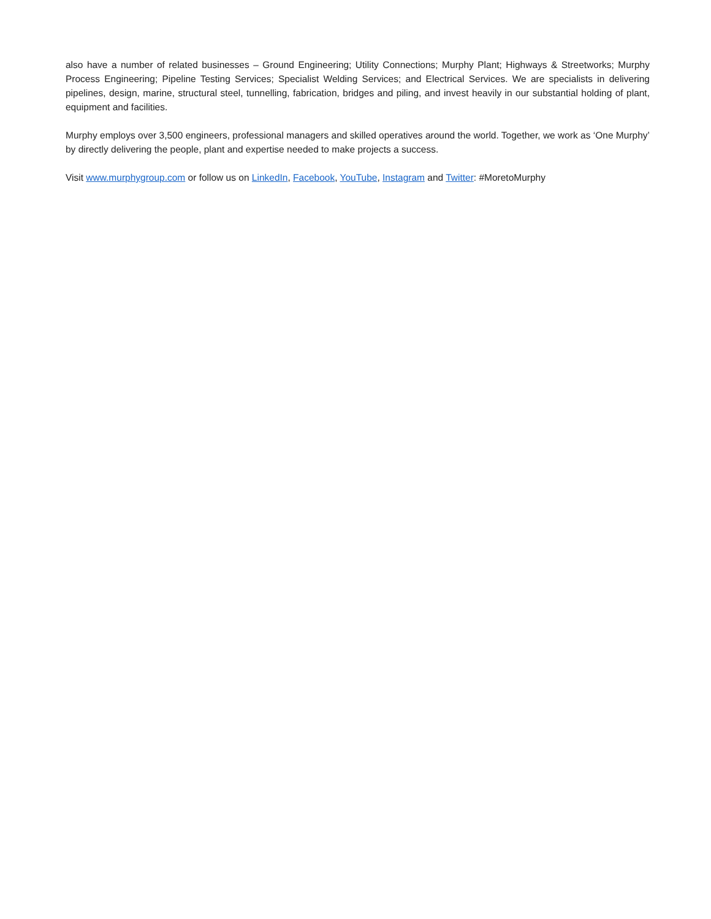also have a number of related businesses – Ground Engineering; Utility Connections; Murphy Plant; Highways & Streetworks; Murphy Process Engineering; Pipeline Testing Services; Specialist Welding Services; and Electrical Services. We are specialists in delivering pipelines, design, marine, structural steel, tunnelling, fabrication, bridges and piling, and invest heavily in our substantial holding of plant, equipment and facilities.
Murphy employs over 3,500 engineers, professional managers and skilled operatives around the world. Together, we work as ‘One Murphy’ by directly delivering the people, plant and expertise needed to make projects a success.
Visit www.murphygroup.com or follow us on LinkedIn, Facebook, YouTube, Instagram and Twitter: #MoretoMurphy